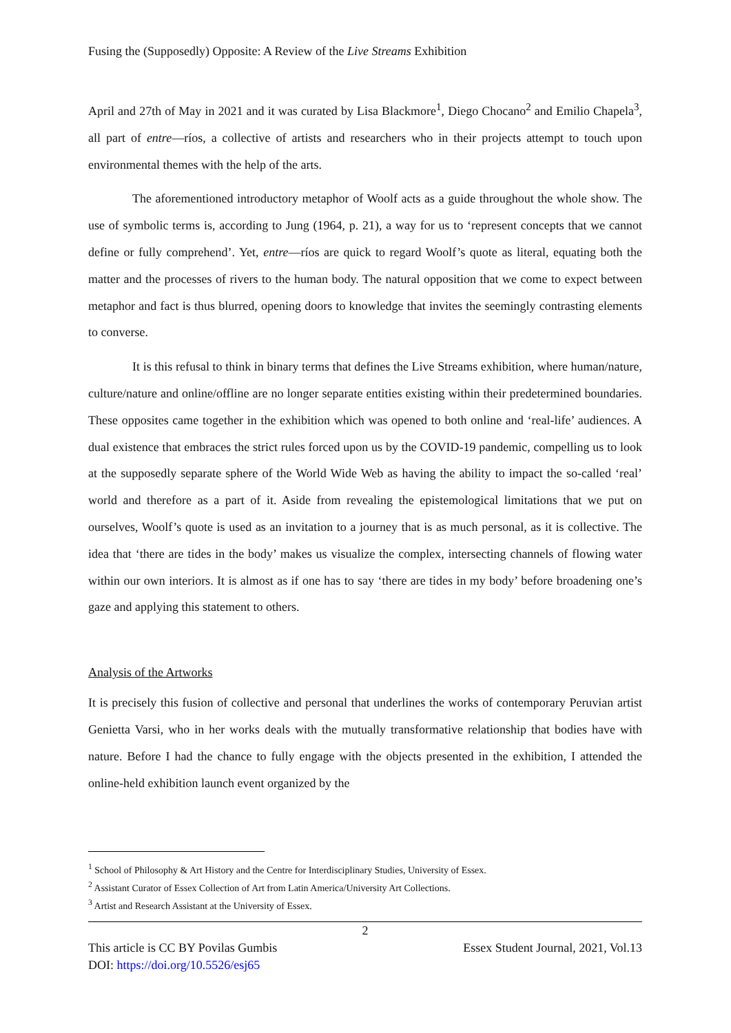Fusing the (Supposedly) Opposite: A Review of the Live Streams Exhibition
April and 27th of May in 2021 and it was curated by Lisa Blackmore<sup>1</sup>, Diego Chocano<sup>2</sup> and Emilio Chapela<sup>3</sup>, all part of entre—ríos, a collective of artists and researchers who in their projects attempt to touch upon environmental themes with the help of the arts.
The aforementioned introductory metaphor of Woolf acts as a guide throughout the whole show. The use of symbolic terms is, according to Jung (1964, p. 21), a way for us to ‘represent concepts that we cannot define or fully comprehend’. Yet, entre—ríos are quick to regard Woolf’s quote as literal, equating both the matter and the processes of rivers to the human body. The natural opposition that we come to expect between metaphor and fact is thus blurred, opening doors to knowledge that invites the seemingly contrasting elements to converse.
It is this refusal to think in binary terms that defines the Live Streams exhibition, where human/nature, culture/nature and online/offline are no longer separate entities existing within their predetermined boundaries. These opposites came together in the exhibition which was opened to both online and ‘real-life’ audiences. A dual existence that embraces the strict rules forced upon us by the COVID-19 pandemic, compelling us to look at the supposedly separate sphere of the World Wide Web as having the ability to impact the so-called ‘real’ world and therefore as a part of it. Aside from revealing the epistemological limitations that we put on ourselves, Woolf’s quote is used as an invitation to a journey that is as much personal, as it is collective. The idea that ‘there are tides in the body’ makes us visualize the complex, intersecting channels of flowing water within our own interiors. It is almost as if one has to say ‘there are tides in my body’ before broadening one’s gaze and applying this statement to others.
Analysis of the Artworks
It is precisely this fusion of collective and personal that underlines the works of contemporary Peruvian artist Genietta Varsi, who in her works deals with the mutually transformative relationship that bodies have with nature. Before I had the chance to fully engage with the objects presented in the exhibition, I attended the online-held exhibition launch event organized by the
<sup>1</sup> School of Philosophy & Art History and the Centre for Interdisciplinary Studies, University of Essex.
<sup>2</sup> Assistant Curator of Essex Collection of Art from Latin America/University Art Collections.
<sup>3</sup> Artist and Research Assistant at the University of Essex.
2
This article is CC BY Povilas Gumbis Essex Student Journal, 2021, Vol.13
DOI: https://doi.org/10.5526/esj65